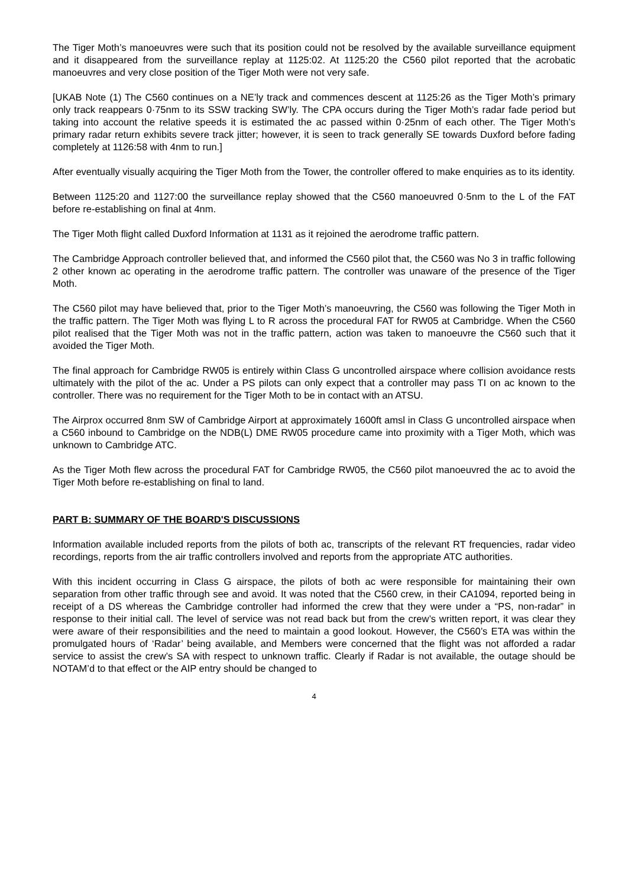The Tiger Moth’s manoeuvres were such that its position could not be resolved by the available surveillance equipment and it disappeared from the surveillance replay at 1125:02. At 1125:20 the C560 pilot reported that the acrobatic manoeuvres and very close position of the Tiger Moth were not very safe.
[UKAB Note (1) The C560 continues on a NE’ly track and commences descent at 1125:26 as the Tiger Moth’s primary only track reappears 0·75nm to its SSW tracking SW’ly. The CPA occurs during the Tiger Moth’s radar fade period but taking into account the relative speeds it is estimated the ac passed within 0·25nm of each other. The Tiger Moth’s primary radar return exhibits severe track jitter; however, it is seen to track generally SE towards Duxford before fading completely at 1126:58 with 4nm to run.]
After eventually visually acquiring the Tiger Moth from the Tower, the controller offered to make enquiries as to its identity.
Between 1125:20 and 1127:00 the surveillance replay showed that the C560 manoeuvred 0·5nm to the L of the FAT before re-establishing on final at 4nm.
The Tiger Moth flight called Duxford Information at 1131 as it rejoined the aerodrome traffic pattern.
The Cambridge Approach controller believed that, and informed the C560 pilot that, the C560 was No 3 in traffic following 2 other known ac operating in the aerodrome traffic pattern. The controller was unaware of the presence of the Tiger Moth.
The C560 pilot may have believed that, prior to the Tiger Moth’s manoeuvring, the C560 was following the Tiger Moth in the traffic pattern. The Tiger Moth was flying L to R across the procedural FAT for RW05 at Cambridge. When the C560 pilot realised that the Tiger Moth was not in the traffic pattern, action was taken to manoeuvre the C560 such that it avoided the Tiger Moth.
The final approach for Cambridge RW05 is entirely within Class G uncontrolled airspace where collision avoidance rests ultimately with the pilot of the ac. Under a PS pilots can only expect that a controller may pass TI on ac known to the controller. There was no requirement for the Tiger Moth to be in contact with an ATSU.
The Airprox occurred 8nm SW of Cambridge Airport at approximately 1600ft amsl in Class G uncontrolled airspace when a C560 inbound to Cambridge on the NDB(L) DME RW05 procedure came into proximity with a Tiger Moth, which was unknown to Cambridge ATC.
As the Tiger Moth flew across the procedural FAT for Cambridge RW05, the C560 pilot manoeuvred the ac to avoid the Tiger Moth before re-establishing on final to land.
PART B: SUMMARY OF THE BOARD'S DISCUSSIONS
Information available included reports from the pilots of both ac, transcripts of the relevant RT frequencies, radar video recordings, reports from the air traffic controllers involved and reports from the appropriate ATC authorities.
With this incident occurring in Class G airspace, the pilots of both ac were responsible for maintaining their own separation from other traffic through see and avoid. It was noted that the C560 crew, in their CA1094, reported being in receipt of a DS whereas the Cambridge controller had informed the crew that they were under a “PS, non-radar” in response to their initial call. The level of service was not read back but from the crew’s written report, it was clear they were aware of their responsibilities and the need to maintain a good lookout. However, the C560’s ETA was within the promulgated hours of ‘Radar’ being available, and Members were concerned that the flight was not afforded a radar service to assist the crew’s SA with respect to unknown traffic. Clearly if Radar is not available, the outage should be NOTAM’d to that effect or the AIP entry should be changed to
4